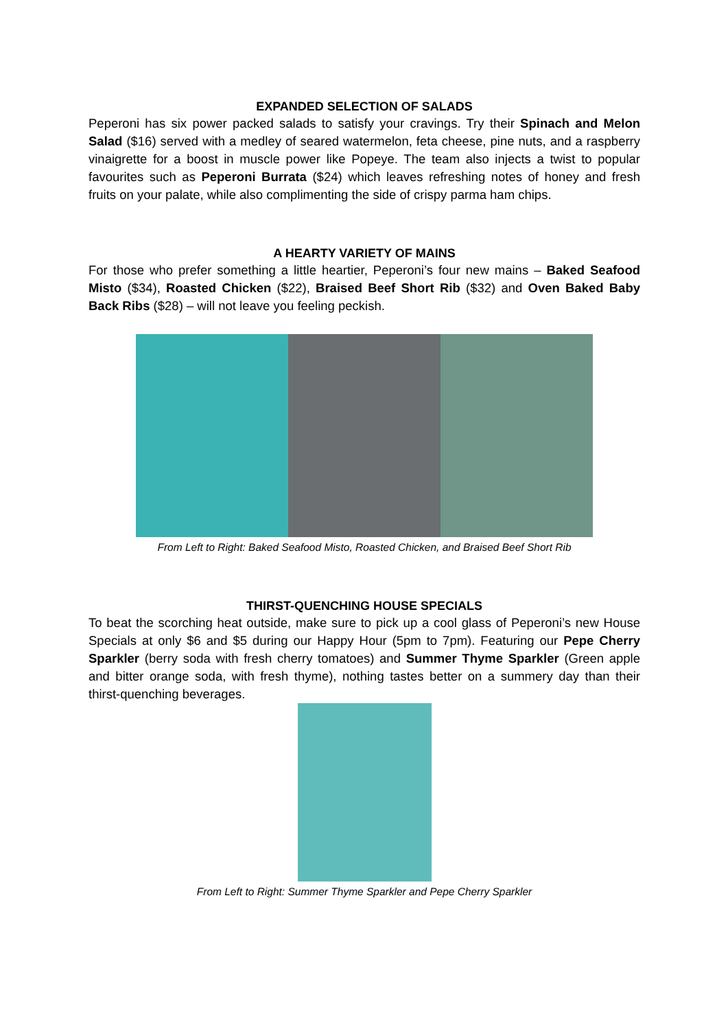EXPANDED SELECTION OF SALADS
Peperoni has six power packed salads to satisfy your cravings. Try their Spinach and Melon Salad ($16) served with a medley of seared watermelon, feta cheese, pine nuts, and a raspberry vinaigrette for a boost in muscle power like Popeye. The team also injects a twist to popular favourites such as Peperoni Burrata ($24) which leaves refreshing notes of honey and fresh fruits on your palate, while also complimenting the side of crispy parma ham chips.
A HEARTY VARIETY OF MAINS
For those who prefer something a little heartier, Peperoni’s four new mains – Baked Seafood Misto ($34), Roasted Chicken ($22), Braised Beef Short Rib ($32) and Oven Baked Baby Back Ribs ($28) – will not leave you feeling peckish.
From Left to Right: Baked Seafood Misto, Roasted Chicken, and Braised Beef Short Rib
THIRST-QUENCHING HOUSE SPECIALS
To beat the scorching heat outside, make sure to pick up a cool glass of Peperoni’s new House Specials at only $6 and $5 during our Happy Hour (5pm to 7pm). Featuring our Pepe Cherry Sparkler (berry soda with fresh cherry tomatoes) and Summer Thyme Sparkler (Green apple and bitter orange soda, with fresh thyme), nothing tastes better on a summery day than their thirst-quenching beverages.
From Left to Right: Summer Thyme Sparkler and Pepe Cherry Sparkler